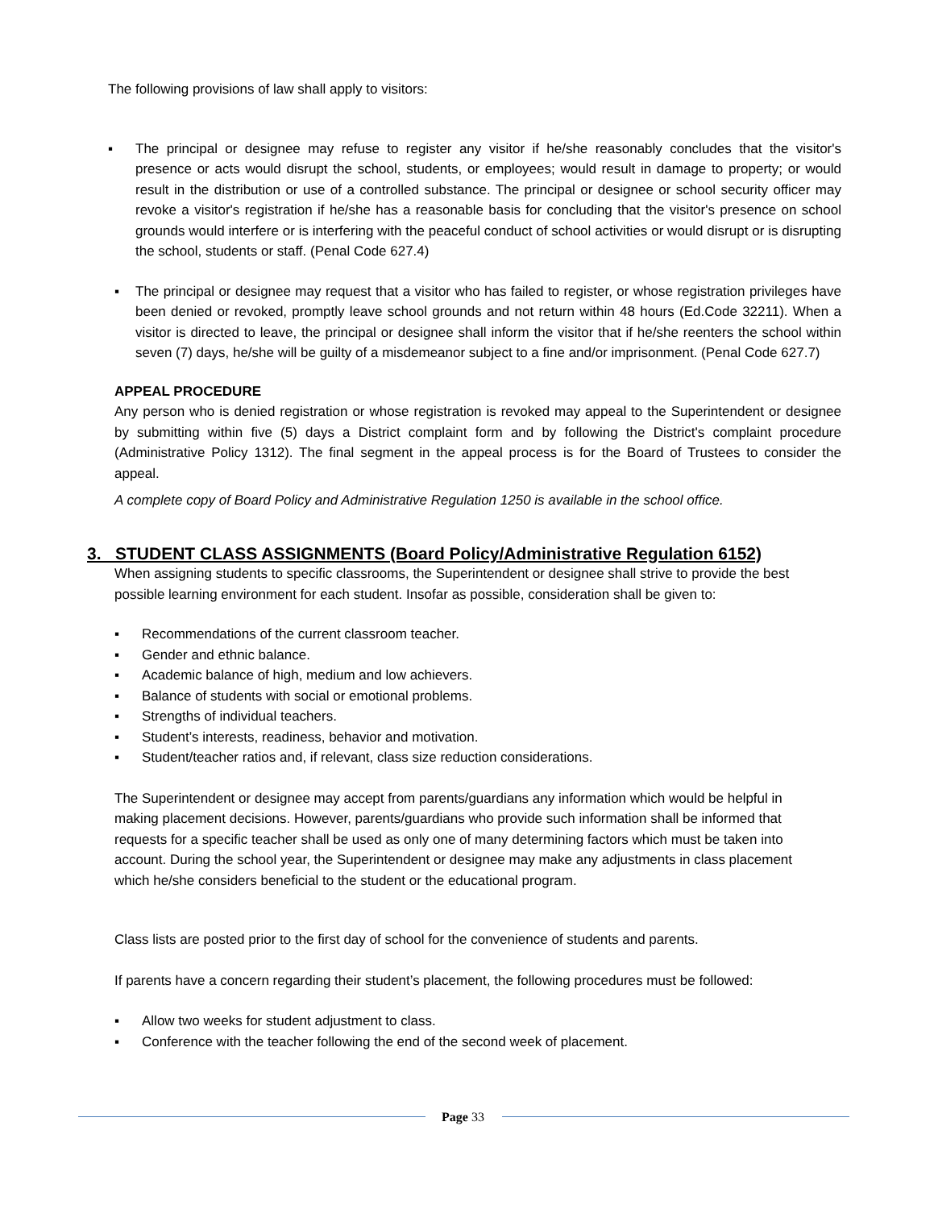The following provisions of law shall apply to visitors:
▪ The principal or designee may refuse to register any visitor if he/she reasonably concludes that the visitor's presence or acts would disrupt the school, students, or employees; would result in damage to property; or would result in the distribution or use of a controlled substance. The principal or designee or school security officer may revoke a visitor's registration if he/she has a reasonable basis for concluding that the visitor's presence on school grounds would interfere or is interfering with the peaceful conduct of school activities or would disrupt or is disrupting the school, students or staff. (Penal Code 627.4)
▪ The principal or designee may request that a visitor who has failed to register, or whose registration privileges have been denied or revoked, promptly leave school grounds and not return within 48 hours (Ed.Code 32211). When a visitor is directed to leave, the principal or designee shall inform the visitor that if he/she reenters the school within seven (7) days, he/she will be guilty of a misdemeanor subject to a fine and/or imprisonment. (Penal Code 627.7)
APPEAL PROCEDURE
Any person who is denied registration or whose registration is revoked may appeal to the Superintendent or designee by submitting within five (5) days a District complaint form and by following the District's complaint procedure (Administrative Policy 1312). The final segment in the appeal process is for the Board of Trustees to consider the appeal.
A complete copy of Board Policy and Administrative Regulation 1250 is available in the school office.
3. STUDENT CLASS ASSIGNMENTS (Board Policy/Administrative Regulation 6152)
When assigning students to specific classrooms, the Superintendent or designee shall strive to provide the best possible learning environment for each student. Insofar as possible, consideration shall be given to:
▪ Recommendations of the current classroom teacher.
▪ Gender and ethnic balance.
▪ Academic balance of high, medium and low achievers.
▪ Balance of students with social or emotional problems.
▪ Strengths of individual teachers.
▪ Student’s interests, readiness, behavior and motivation.
▪ Student/teacher ratios and, if relevant, class size reduction considerations.
The Superintendent or designee may accept from parents/guardians any information which would be helpful in making placement decisions. However, parents/guardians who provide such information shall be informed that requests for a specific teacher shall be used as only one of many determining factors which must be taken into account. During the school year, the Superintendent or designee may make any adjustments in class placement which he/she considers beneficial to the student or the educational program.
Class lists are posted prior to the first day of school for the convenience of students and parents.
If parents have a concern regarding their student’s placement, the following procedures must be followed:
▪ Allow two weeks for student adjustment to class.
▪ Conference with the teacher following the end of the second week of placement.
Page 33